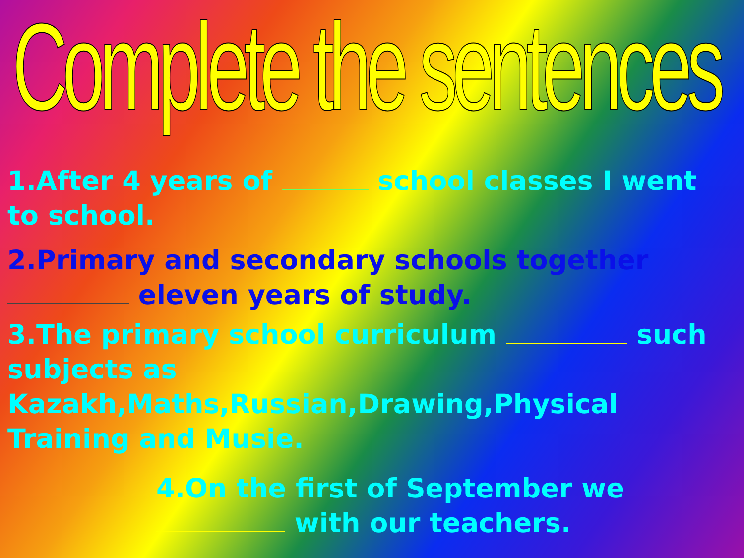Complete the sentences
1.After 4 years of school classes I went to school.
2.Primary and secondary schools together eleven years of study.
3.The primary school curriculum such subjects as Kazakh,Maths,Russian,Drawing,Physical Training and Musie.
4.On the first of September we with our teachers.